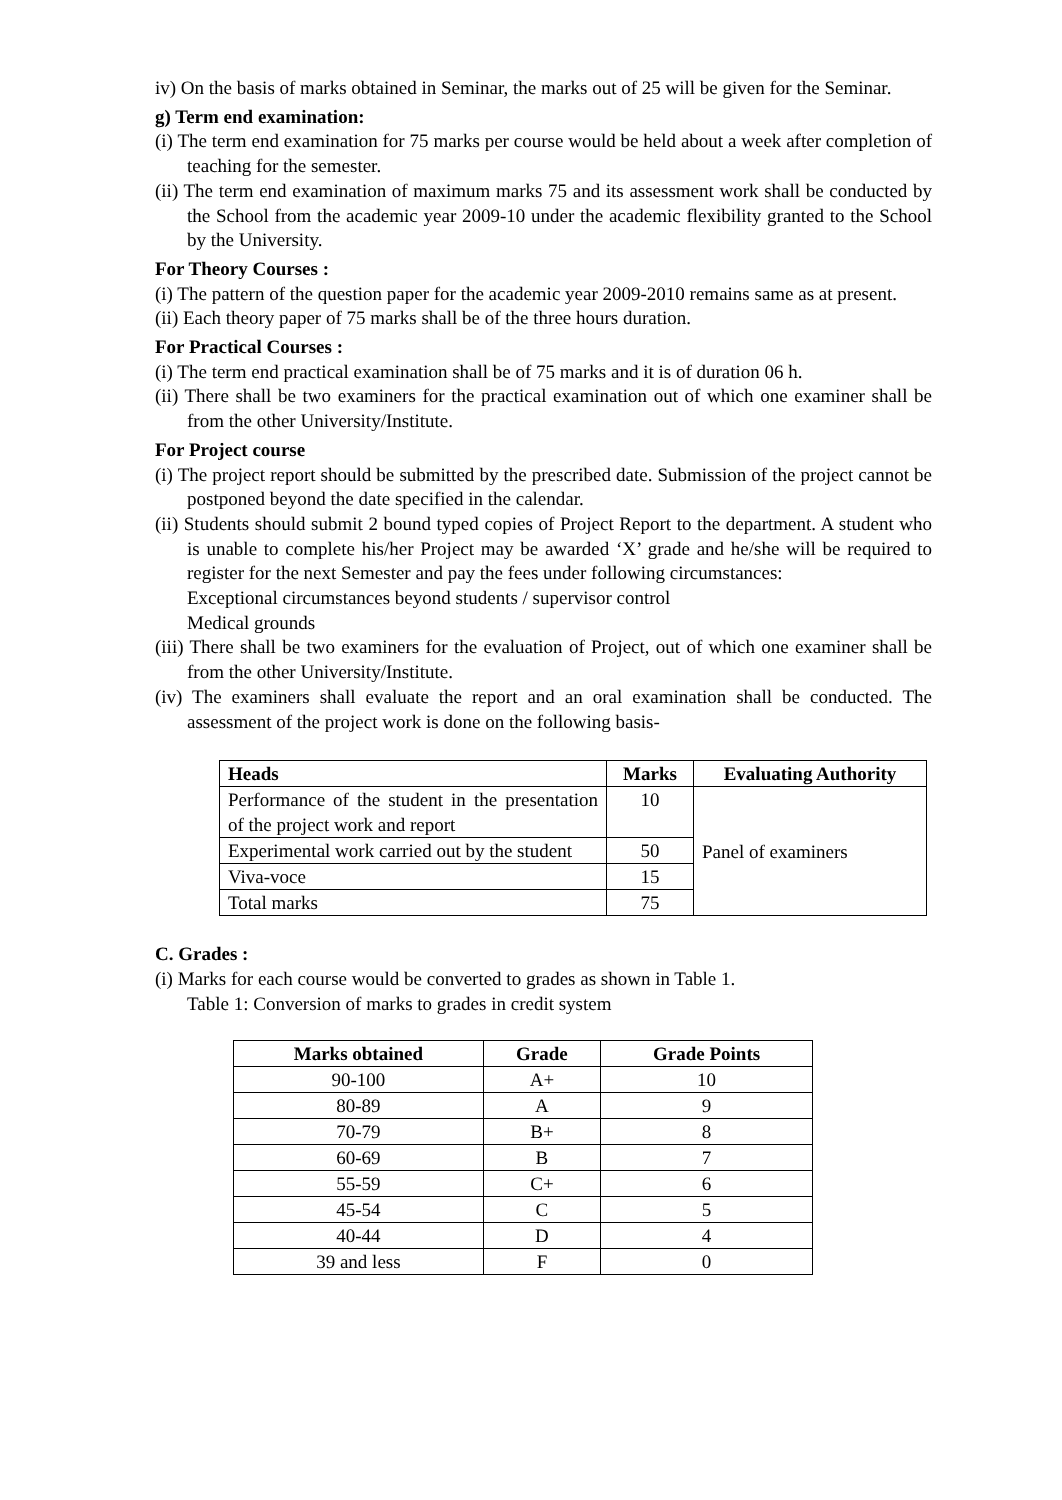iv) On the basis of marks obtained in Seminar, the marks out of 25 will be given for the Seminar.
g) Term end examination:
(i) The term end examination for 75 marks per course would be held about a week after completion of teaching for the semester.
(ii) The term end examination of maximum marks 75 and its assessment work shall be conducted by the School from the academic year 2009-10 under the academic flexibility granted to the School by the University.
For Theory Courses :
(i) The pattern of the question paper for the academic year 2009-2010 remains same as at present.
(ii) Each theory paper of 75 marks shall be of the three hours duration.
For Practical Courses :
(i) The term end practical examination shall be of 75 marks and it is of duration 06 h.
(ii) There shall be two examiners for the practical examination out of which one examiner shall be from the other University/Institute.
For Project course
(i) The project report should be submitted by the prescribed date. Submission of the project cannot be postponed beyond the date specified in the calendar.
(ii) Students should submit 2 bound typed copies of Project Report to the department. A student who is unable to complete his/her Project may be awarded ‘X’ grade and he/she will be required to register for the next Semester and pay the fees under following circumstances:
Exceptional circumstances beyond students / supervisor control
Medical grounds
(iii) There shall be two examiners for the evaluation of Project, out of which one examiner shall be from the other University/Institute.
(iv) The examiners shall evaluate the report and an oral examination shall be conducted. The assessment of the project work is done on the following basis-
| Heads | Marks | Evaluating Authority |
| --- | --- | --- |
| Performance of the student in the presentation of the project work and report | 10 | Panel of examiners |
| Experimental work carried out by the student | 50 | |
| Viva-voce | 15 | |
| Total marks | 75 | |
C. Grades :
(i) Marks for each course would be converted to grades as shown in Table 1.
Table 1: Conversion of marks to grades in credit system
| Marks obtained | Grade | Grade Points |
| --- | --- | --- |
| 90-100 | A+ | 10 |
| 80-89 | A | 9 |
| 70-79 | B+ | 8 |
| 60-69 | B | 7 |
| 55-59 | C+ | 6 |
| 45-54 | C | 5 |
| 40-44 | D | 4 |
| 39 and less | F | 0 |